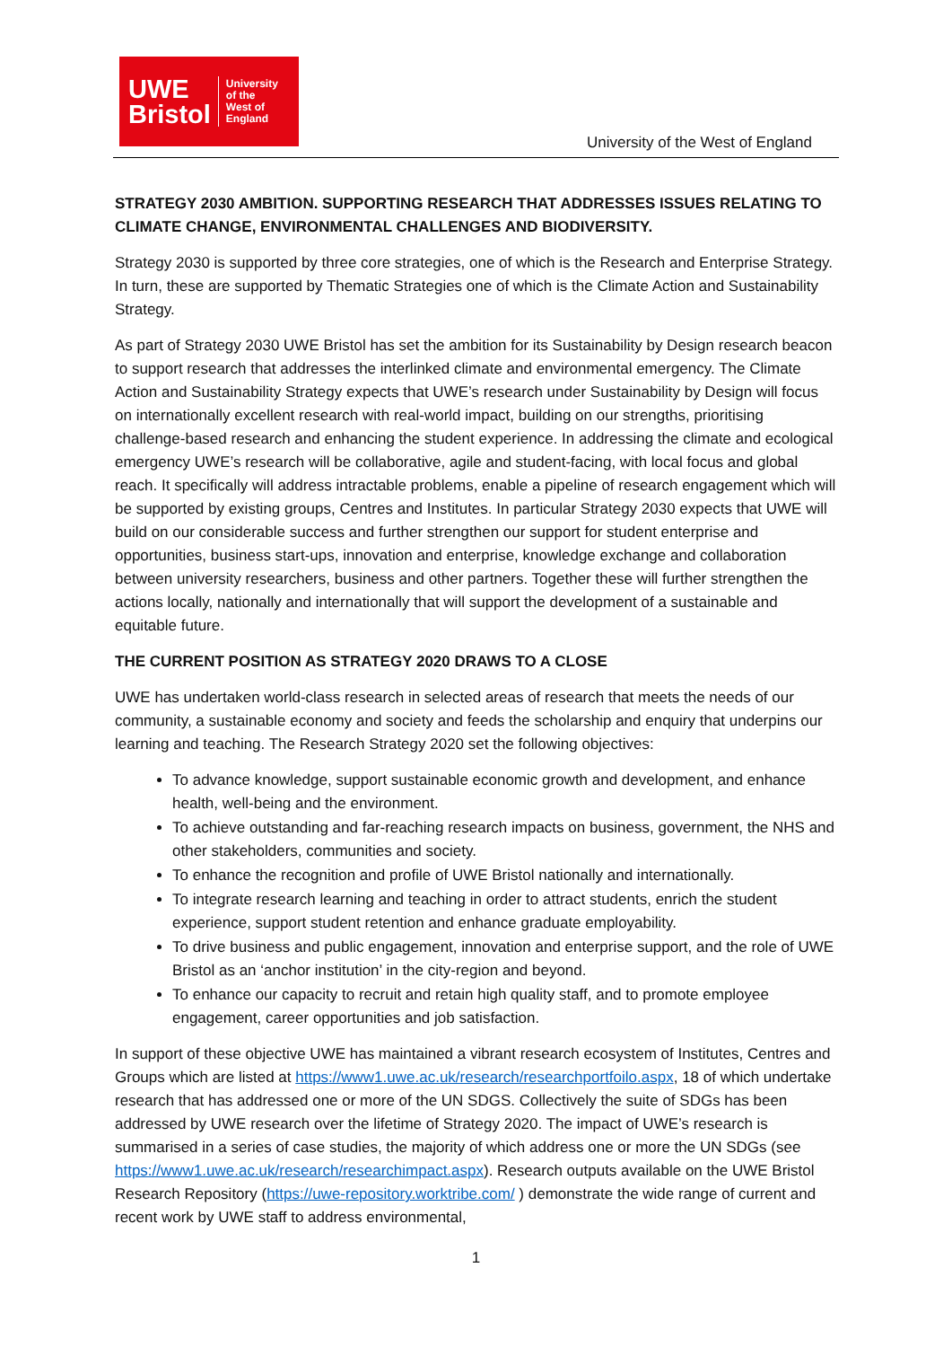UWE
Bristol
University
of the
West of
England
University of the West of England
STRATEGY 2030 AMBITION. SUPPORTING RESEARCH THAT ADDRESSES ISSUES RELATING TO CLIMATE CHANGE, ENVIRONMENTAL CHALLENGES AND BIODIVERSITY.
Strategy 2030 is supported by three core strategies, one of which is the Research and Enterprise Strategy. In turn, these are supported by Thematic Strategies one of which is the Climate Action and Sustainability Strategy.
As part of Strategy 2030 UWE Bristol has set the ambition for its Sustainability by Design research beacon to support research that addresses the interlinked climate and environmental emergency. The Climate Action and Sustainability Strategy expects that UWE’s research under Sustainability by Design will focus on internationally excellent research with real-world impact, building on our strengths, prioritising challenge-based research and enhancing the student experience. In addressing the climate and ecological emergency UWE’s research will be collaborative, agile and student-facing, with local focus and global reach. It specifically will address intractable problems, enable a pipeline of research engagement which will be supported by existing groups, Centres and Institutes. In particular Strategy 2030 expects that UWE will build on our considerable success and further strengthen our support for student enterprise and opportunities, business start-ups, innovation and enterprise, knowledge exchange and collaboration between university researchers, business and other partners. Together these will further strengthen the actions locally, nationally and internationally that will support the development of a sustainable and equitable future.
THE CURRENT POSITION AS STRATEGY 2020 DRAWS TO A CLOSE
UWE has undertaken world-class research in selected areas of research that meets the needs of our community, a sustainable economy and society and feeds the scholarship and enquiry that underpins our learning and teaching. The Research Strategy 2020 set the following objectives:
To advance knowledge, support sustainable economic growth and development, and enhance health, well-being and the environment.
To achieve outstanding and far-reaching research impacts on business, government, the NHS and other stakeholders, communities and society.
To enhance the recognition and profile of UWE Bristol nationally and internationally.
To integrate research learning and teaching in order to attract students, enrich the student experience, support student retention and enhance graduate employability.
To drive business and public engagement, innovation and enterprise support, and the role of UWE Bristol as an ‘anchor institution’ in the city-region and beyond.
To enhance our capacity to recruit and retain high quality staff, and to promote employee engagement, career opportunities and job satisfaction.
In support of these objective UWE has maintained a vibrant research ecosystem of Institutes, Centres and Groups which are listed at https://www1.uwe.ac.uk/research/researchportfoilo.aspx, 18 of which undertake research that has addressed one or more of the UN SDGS. Collectively the suite of SDGs has been addressed by UWE research over the lifetime of Strategy 2020. The impact of UWE’s research is summarised in a series of case studies, the majority of which address one or more the UN SDGs (see https://www1.uwe.ac.uk/research/researchimpact.aspx). Research outputs available on the UWE Bristol Research Repository (https://uwe-repository.worktribe.com/ ) demonstrate the wide range of current and recent work by UWE staff to address environmental,
1